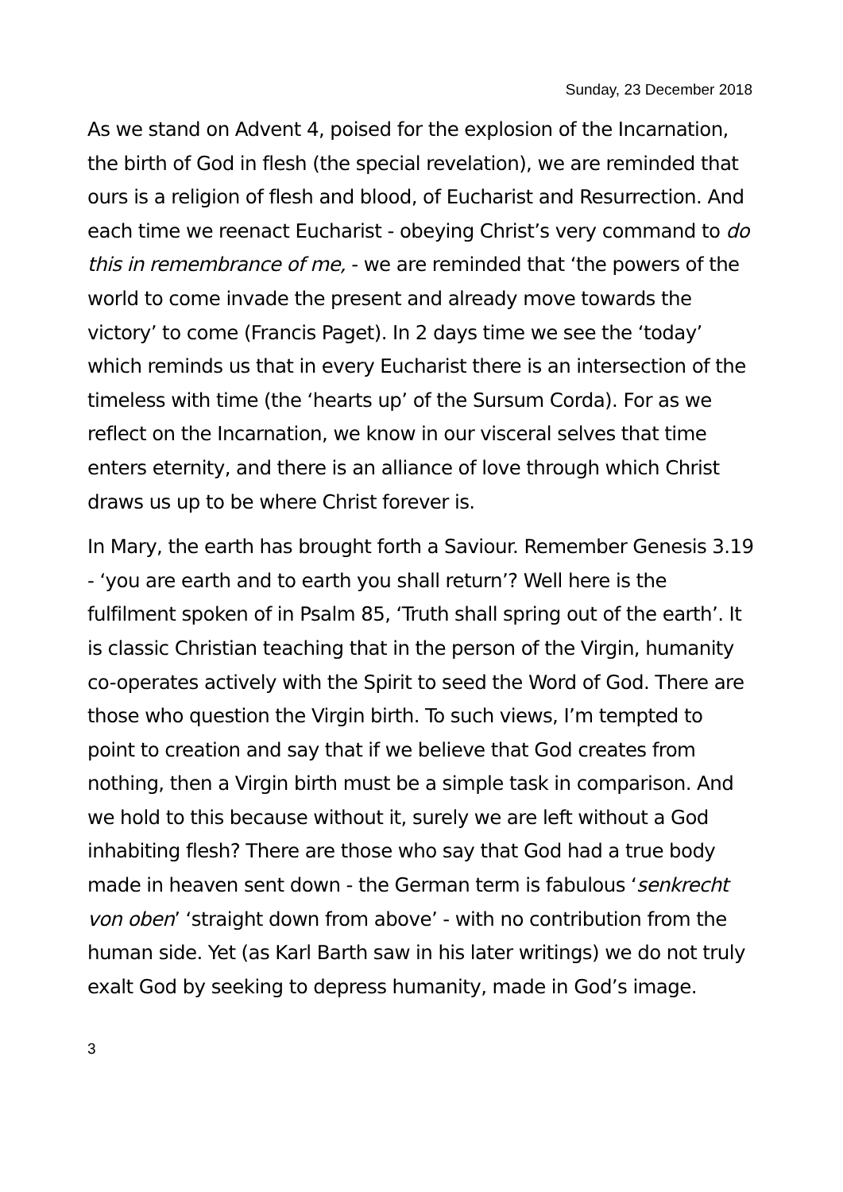Sunday, 23 December 2018
As we stand on Advent 4, poised for the explosion of the Incarnation, the birth of God in flesh (the special revelation), we are reminded that ours is a religion of flesh and blood, of Eucharist and Resurrection. And each time we reenact Eucharist - obeying Christ’s very command to do this in remembrance of me, - we are reminded that ‘the powers of the world to come invade the present and already move towards the victory’ to come (Francis Paget). In 2 days time we see the ‘today’ which reminds us that in every Eucharist there is an intersection of the timeless with time (the ‘hearts up’ of the Sursum Corda). For as we reflect on the Incarnation, we know in our visceral selves that time enters eternity, and there is an alliance of love through which Christ draws us up to be where Christ forever is.
In Mary, the earth has brought forth a Saviour. Remember Genesis 3.19 - ‘you are earth and to earth you shall return’? Well here is the fulfilment spoken of in Psalm 85, ‘Truth shall spring out of the earth’. It is classic Christian teaching that in the person of the Virgin, humanity co-operates actively with the Spirit to seed the Word of God. There are those who question the Virgin birth. To such views, I’m tempted to point to creation and say that if we believe that God creates from nothing, then a Virgin birth must be a simple task in comparison. And we hold to this because without it, surely we are left without a God inhabiting flesh? There are those who say that God had a true body made in heaven sent down - the German term is fabulous ‘senkrecht von oben’ ‘straight down from above’ - with no contribution from the human side. Yet (as Karl Barth saw in his later writings) we do not truly exalt God by seeking to depress humanity, made in God’s image.
3